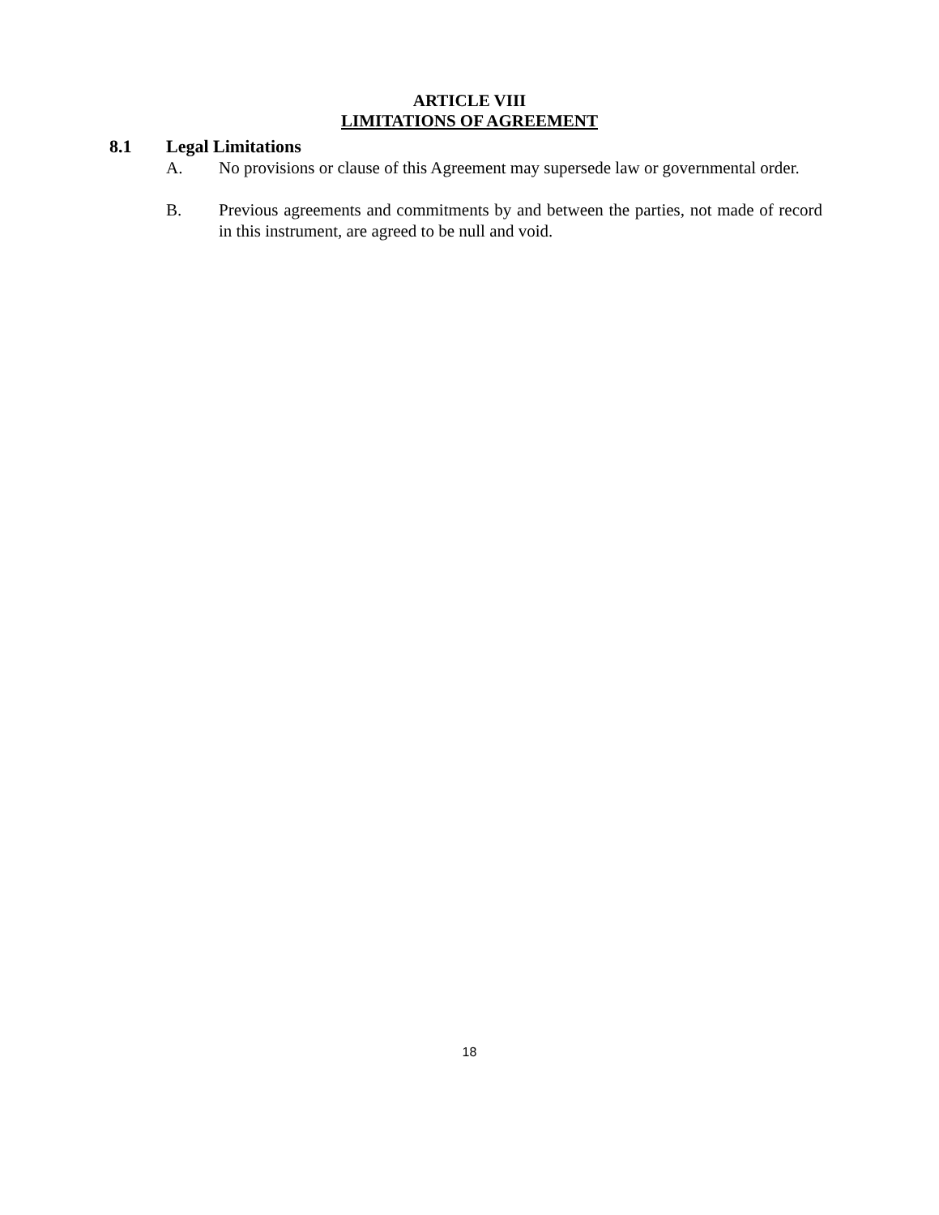ARTICLE VIII
LIMITATIONS OF AGREEMENT
8.1 Legal Limitations
A. No provisions or clause of this Agreement may supersede law or governmental order.
B. Previous agreements and commitments by and between the parties, not made of record in this instrument, are agreed to be null and void.
18